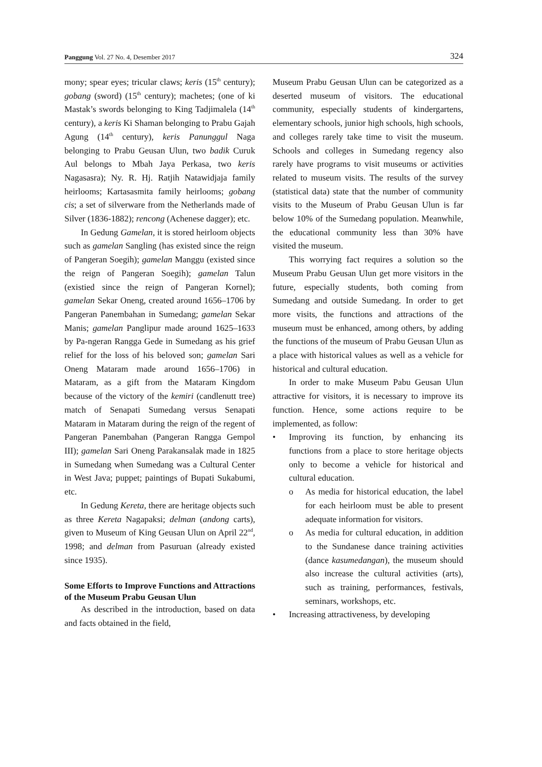Panggung Vol. 27 No. 4, Desember 2017 324
mony; spear eyes; tricular claws; keris (15<sup>th</sup> century); gobang (sword) (15<sup>th</sup> century); machetes; (one of ki Mastak’s swords belonging to King Tadjimalela (14<sup>th</sup> century), a keris Ki Shaman belonging to Prabu Gajah Agung (14<sup>th</sup> century), keris Panunggul Naga belonging to Prabu Geusan Ulun, two badik Curuk Aul belongs to Mbah Jaya Perkasa, two keris Nagasasra); Ny. R. Hj. Ratjih Natawidjaja family heirlooms; Kartasasmita family heirlooms; gobang cis; a set of silverware from the Netherlands made of Silver (1836-1882); rencong (Achenese dagger); etc.
In Gedung Gamelan, it is stored heirloom objects such as gamelan Sangling (has existed since the reign of Pangeran Soegih); gamelan Manggu (existed since the reign of Pangeran Soegih); gamelan Talun (existied since the reign of Pangeran Kornel); gamelan Sekar Oneng, created around 1656–1706 by Pangeran Panembahan in Sumedang; gamelan Sekar Manis; gamelan Panglipur made around 1625–1633 by Pa-ngeran Rangga Gede in Sumedang as his grief relief for the loss of his beloved son; gamelan Sari Oneng Mataram made around 1656–1706) in Mataram, as a gift from the Mataram Kingdom because of the victory of the kemiri (candlenutt tree) match of Senapati Sumedang versus Senapati Mataram in Mataram during the reign of the regent of Pangeran Panembahan (Pangeran Rangga Gempol III); gamelan Sari Oneng Parakansalak made in 1825 in Sumedang when Sumedang was a Cultural Center in West Java; puppet; paintings of Bupati Sukabumi, etc.
In Gedung Kereta, there are heritage objects such as three Kereta Nagapaksi; delman (andong carts), given to Museum of King Geusan Ulun on April 22<sup>nd</sup>, 1998; and delman from Pasuruan (already existed since 1935).
Some Efforts to Improve Functions and Attractions of the Museum Prabu Geusan Ulun
As described in the introduction, based on data and facts obtained in the field,
Museum Prabu Geusan Ulun can be categorized as a deserted museum of visitors. The educational community, especially students of kindergartens, elementary schools, junior high schools, high schools, and colleges rarely take time to visit the museum. Schools and colleges in Sumedang regency also rarely have programs to visit museums or activities related to museum visits. The results of the survey (statistical data) state that the number of community visits to the Museum of Prabu Geusan Ulun is far below 10% of the Sumedang population. Meanwhile, the educational community less than 30% have visited the museum.
This worrying fact requires a solution so the Museum Prabu Geusan Ulun get more visitors in the future, especially students, both coming from Sumedang and outside Sumedang. In order to get more visits, the functions and attractions of the museum must be enhanced, among others, by adding the functions of the museum of Prabu Geusan Ulun as a place with historical values as well as a vehicle for historical and cultural education.
In order to make Museum Pabu Geusan Ulun attractive for visitors, it is necessary to improve its function. Hence, some actions require to be implemented, as follow:
• Improving its function, by enhancing its functions from a place to store heritage objects only to become a vehicle for historical and cultural education.
o As media for historical education, the label for each heirloom must be able to present adequate information for visitors.
o As media for cultural education, in addition to the Sundanese dance training activities (dance kasumedangan), the museum should also increase the cultural activities (arts), such as training, performances, festivals, seminars, workshops, etc.
• Increasing attractiveness, by developing